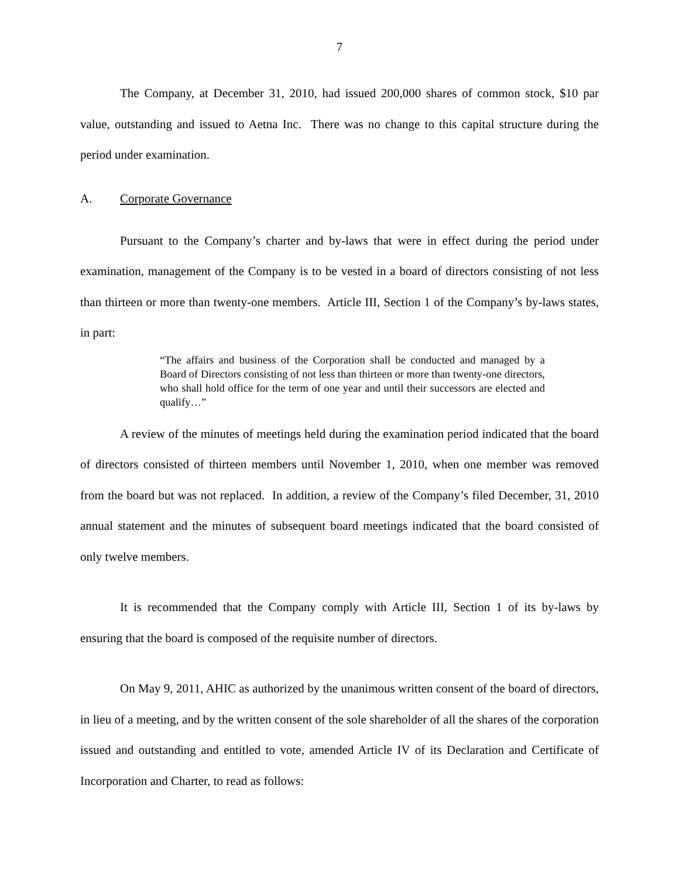7
The Company, at December 31, 2010, had issued 200,000 shares of common stock, $10 par value, outstanding and issued to Aetna Inc. There was no change to this capital structure during the period under examination.
A. Corporate Governance
Pursuant to the Company’s charter and by-laws that were in effect during the period under examination, management of the Company is to be vested in a board of directors consisting of not less than thirteen or more than twenty-one members. Article III, Section 1 of the Company’s by-laws states, in part:
“The affairs and business of the Corporation shall be conducted and managed by a Board of Directors consisting of not less than thirteen or more than twenty-one directors, who shall hold office for the term of one year and until their successors are elected and qualify…”
A review of the minutes of meetings held during the examination period indicated that the board of directors consisted of thirteen members until November 1, 2010, when one member was removed from the board but was not replaced. In addition, a review of the Company’s filed December, 31, 2010 annual statement and the minutes of subsequent board meetings indicated that the board consisted of only twelve members.
It is recommended that the Company comply with Article III, Section 1 of its by-laws by ensuring that the board is composed of the requisite number of directors.
On May 9, 2011, AHIC as authorized by the unanimous written consent of the board of directors, in lieu of a meeting, and by the written consent of the sole shareholder of all the shares of the corporation issued and outstanding and entitled to vote, amended Article IV of its Declaration and Certificate of Incorporation and Charter, to read as follows: